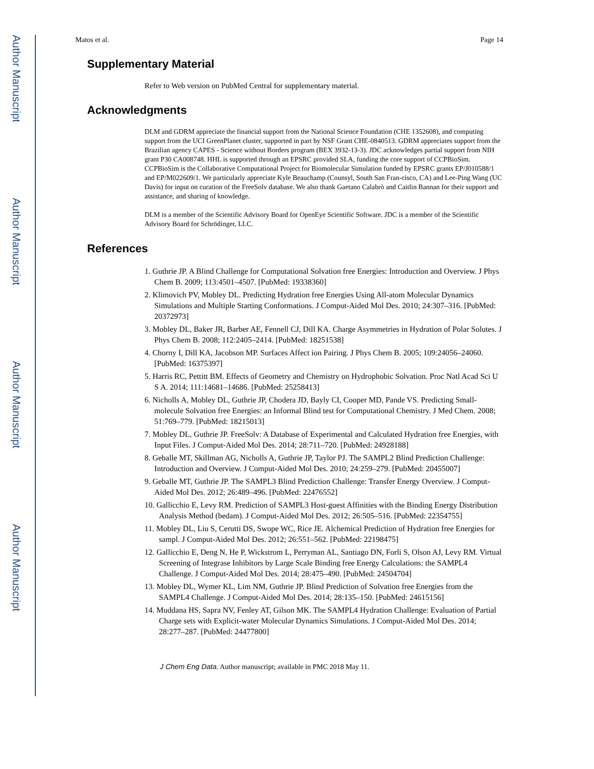Author Manuscript
Author Manuscript
Author Manuscript
Author Manuscript
Matos et al. Page 14
Supplementary Material
Refer to Web version on PubMed Central for supplementary material.
Acknowledgments
DLM and GDRM appreciate the financial support from the National Science Foundation (CHE 1352608), and computing support from the UCI GreenPlanet cluster, supported in part by NSF Grant CHE-0840513. GDRM appreciates support from the Brazilian agency CAPES - Science without Borders program (BEX 3932-13-3). JDC acknowledges partial support from NIH grant P30 CA008748. HHL is supported through an EPSRC provided SLA, funding the core support of CCPBioSim. CCPBioSim is the Collaborative Computational Project for Biomolecular Simulation funded by EPSRC grants EP/J010588/1 and EP/M022609/1. We particularly appreciate Kyle Beauchamp (Counsyl, South San Fran-cisco, CA) and Lee-Ping Wang (UC Davis) for input on curation of the FreeSolv database. We also thank Gaetano Calabrò and Caitlin Bannan for their support and assistance, and sharing of knowledge.
DLM is a member of the Scientific Advisory Board for OpenEye Scientific Software. JDC is a member of the Scientific Advisory Board for Schrödinger, LLC.
References
1. Guthrie JP. A Blind Challenge for Computational Solvation free Energies: Introduction and Overview. J Phys Chem B. 2009; 113:4501–4507. [PubMed: 19338360]
2. Klimovich PV, Mobley DL. Predicting Hydration free Energies Using All-atom Molecular Dynamics Simulations and Multiple Starting Conformations. J Comput-Aided Mol Des. 2010; 24:307–316. [PubMed: 20372973]
3. Mobley DL, Baker JR, Barber AE, Fennell CJ, Dill KA. Charge Asymmetries in Hydration of Polar Solutes. J Phys Chem B. 2008; 112:2405–2414. [PubMed: 18251538]
4. Chorny I, Dill KA, Jacobson MP. Surfaces Affect ion Pairing. J Phys Chem B. 2005; 109:24056–24060. [PubMed: 16375397]
5. Harris RC, Pettitt BM. Effects of Geometry and Chemistry on Hydrophobic Solvation. Proc Natl Acad Sci U S A. 2014; 111:14681–14686. [PubMed: 25258413]
6. Nicholls A, Mobley DL, Guthrie JP, Chodera JD, Bayly CI, Cooper MD, Pande VS. Predicting Small-molecule Solvation free Energies: an Informal Blind test for Computational Chemistry. J Med Chem. 2008; 51:769–779. [PubMed: 18215013]
7. Mobley DL, Guthrie JP. FreeSolv: A Database of Experimental and Calculated Hydration free Energies, with Input Files. J Comput-Aided Mol Des. 2014; 28:711–720. [PubMed: 24928188]
8. Geballe MT, Skillman AG, Nicholls A, Guthrie JP, Taylor PJ. The SAMPL2 Blind Prediction Challenge: Introduction and Overview. J Comput-Aided Mol Des. 2010; 24:259–279. [PubMed: 20455007]
9. Geballe MT, Guthrie JP. The SAMPL3 Blind Prediction Challenge: Transfer Energy Overview. J Comput-Aided Mol Des. 2012; 26:489–496. [PubMed: 22476552]
10. Gallicchio E, Levy RM. Prediction of SAMPL3 Host-guest Affinities with the Binding Energy Distribution Analysis Method (bedam). J Comput-Aided Mol Des. 2012; 26:505–516. [PubMed: 22354755]
11. Mobley DL, Liu S, Cerutti DS, Swope WC, Rice JE. Alchemical Prediction of Hydration free Energies for sampl. J Comput-Aided Mol Des. 2012; 26:551–562. [PubMed: 22198475]
12. Gallicchio E, Deng N, He P, Wickstrom L, Perryman AL, Santiago DN, Forli S, Olson AJ, Levy RM. Virtual Screening of Integrase Inhibitors by Large Scale Binding free Energy Calculations: the SAMPL4 Challenge. J Comput-Aided Mol Des. 2014; 28:475–490. [PubMed: 24504704]
13. Mobley DL, Wymer KL, Lim NM, Guthrie JP. Blind Prediction of Solvation free Energies from the SAMPL4 Challenge. J Comput-Aided Mol Des. 2014; 28:135–150. [PubMed: 24615156]
14. Muddana HS, Sapra NV, Fenley AT, Gilson MK. The SAMPL4 Hydration Challenge: Evaluation of Partial Charge sets with Explicit-water Molecular Dynamics Simulations. J Comput-Aided Mol Des. 2014; 28:277–287. [PubMed: 24477800]
J Chem Eng Data. Author manuscript; available in PMC 2018 May 11.